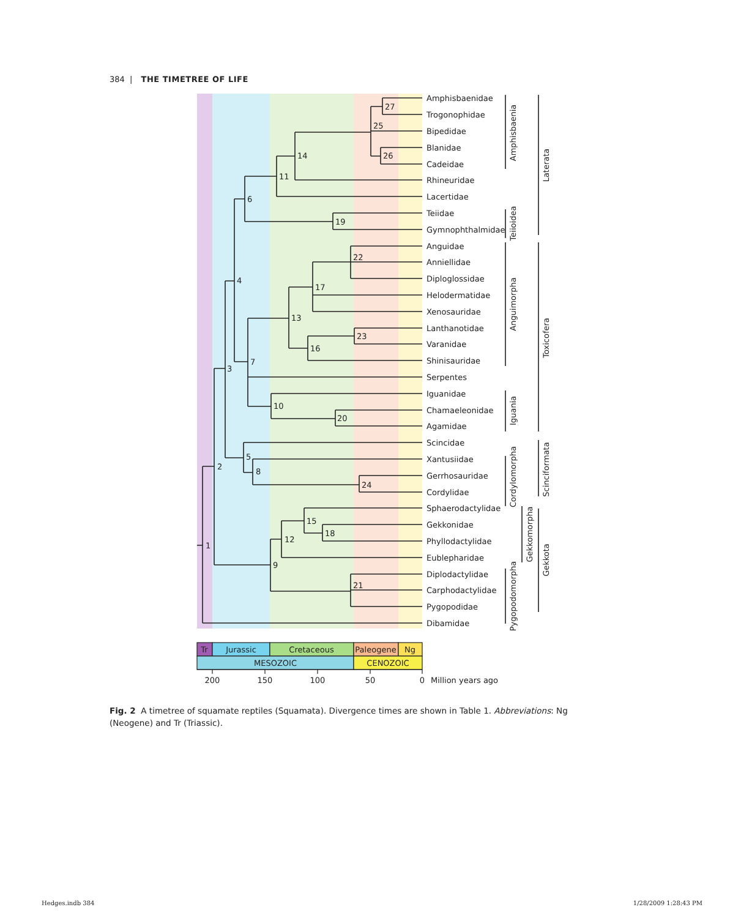384 | THE TIMETREE OF LIFE
1
2
3
4
5
6
7
8
9
10
11
12
13
14
15
16
17
18
19
20
21
22
23
24
25
26
27
Amphisbaenidae
Trogonophidae
Bipedidae
Blanidae
Cadeidae
Rhineuridae
Lacertidae
Teiidae
Gymnophthalmidae
Anguidae
Anniellidae
Diploglossidae
Helodermatidae
Xenosauridae
Lanthanotidae
Varanidae
Shinisauridae
Serpentes
Iguanidae
Chamaeleonidae
Agamidae
Scincidae
Xantusiidae
Gerrhosauridae
Cordylidae
Sphaerodactylidae
Gekkonidae
Phyllodactylidae
Eublepharidae
Diplodactylidae
Carphodactylidae
Pygopodidae
Dibamidae
Amphisbaenia
Teiioidea
Anguimorpha
Iguania
Cordylomorpha
Pygopodomorpha
Gekkomorpha
Laterata
Toxicofera
Scinciformata
Gekkota
Tr
Jurassic
Cretaceous
Paleogene
Ng
MESOZOIC
CENOZOIC
200
150
100
50
0
Million years ago
Fig. 2 A timetree of squamate reptiles (Squamata). Divergence times are shown in Table 1. Abbreviations: Ng (Neogene) and Tr (Triassic).
Hedges.indb 384 1/28/2009 1:28:43 PM